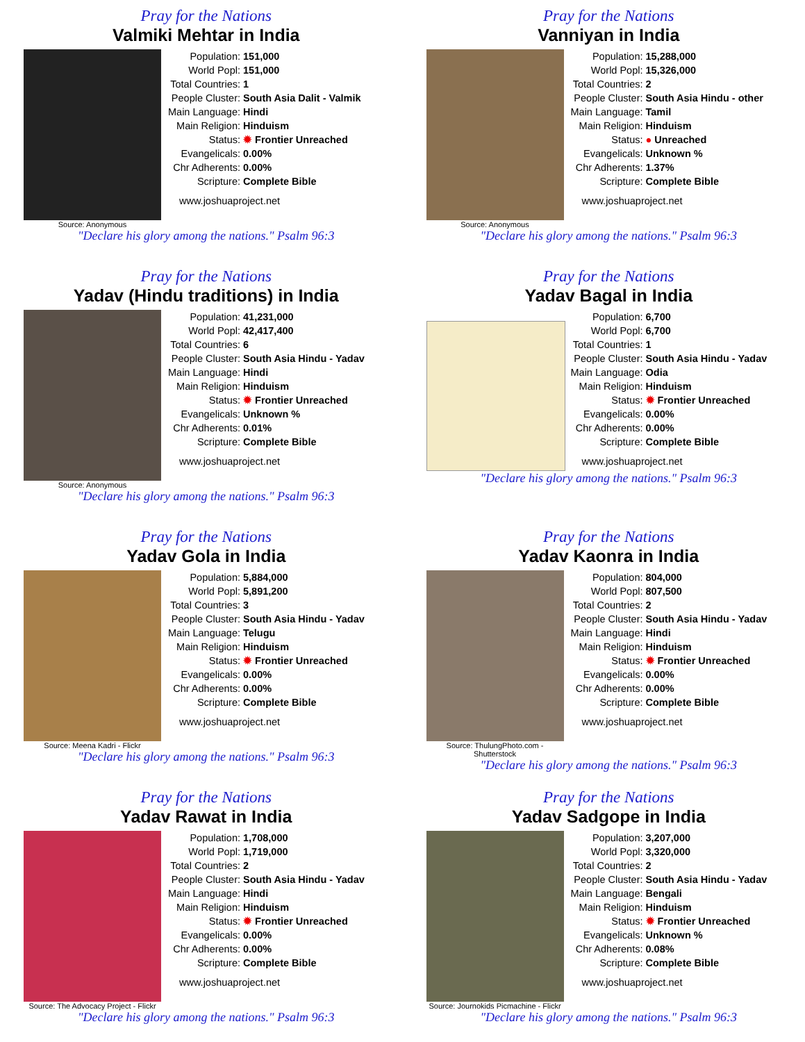Pray for the Nations
Valmiki Mehtar in India
Source: Anonymous
| Population: | 151,000 |
| World Popl: | 151,000 |
| Total Countries: | 1 |
| People Cluster: | South Asia Dalit - Valmik |
| Main Language: | Hindi |
| Main Religion: | Hinduism |
| Status: | ✹ Frontier Unreached |
| Evangelicals: | 0.00% |
| Chr Adherents: | 0.00% |
| Scripture: | Complete Bible |
www.joshuaproject.net
"Declare his glory among the nations." Psalm 96:3
Pray for the Nations
Vanniyan in India
Source: Anonymous
| Population: | 15,288,000 |
| World Popl: | 15,326,000 |
| Total Countries: | 2 |
| People Cluster: | South Asia Hindu - other |
| Main Language: | Tamil |
| Main Religion: | Hinduism |
| Status: | ● Unreached |
| Evangelicals: | Unknown % |
| Chr Adherents: | 1.37% |
| Scripture: | Complete Bible |
www.joshuaproject.net
"Declare his glory among the nations." Psalm 96:3
Pray for the Nations
Yadav (Hindu traditions) in India
Source: Anonymous
| Population: | 41,231,000 |
| World Popl: | 42,417,400 |
| Total Countries: | 6 |
| People Cluster: | South Asia Hindu - Yadav |
| Main Language: | Hindi |
| Main Religion: | Hinduism |
| Status: | ✹ Frontier Unreached |
| Evangelicals: | Unknown % |
| Chr Adherents: | 0.01% |
| Scripture: | Complete Bible |
www.joshuaproject.net
"Declare his glory among the nations." Psalm 96:3
Pray for the Nations
Yadav Bagal in India
| Population: | 6,700 |
| World Popl: | 6,700 |
| Total Countries: | 1 |
| People Cluster: | South Asia Hindu - Yadav |
| Main Language: | Odia |
| Main Religion: | Hinduism |
| Status: | ✹ Frontier Unreached |
| Evangelicals: | 0.00% |
| Chr Adherents: | 0.00% |
| Scripture: | Complete Bible |
www.joshuaproject.net
"Declare his glory among the nations." Psalm 96:3
Pray for the Nations
Yadav Gola in India
Source: Meena Kadri - Flickr
| Population: | 5,884,000 |
| World Popl: | 5,891,200 |
| Total Countries: | 3 |
| People Cluster: | South Asia Hindu - Yadav |
| Main Language: | Telugu |
| Main Religion: | Hinduism |
| Status: | ✹ Frontier Unreached |
| Evangelicals: | 0.00% |
| Chr Adherents: | 0.00% |
| Scripture: | Complete Bible |
www.joshuaproject.net
"Declare his glory among the nations." Psalm 96:3
Pray for the Nations
Yadav Kaonra in India
Source: ThulungPhoto.com - Shutterstock
| Population: | 804,000 |
| World Popl: | 807,500 |
| Total Countries: | 2 |
| People Cluster: | South Asia Hindu - Yadav |
| Main Language: | Hindi |
| Main Religion: | Hinduism |
| Status: | ✹ Frontier Unreached |
| Evangelicals: | 0.00% |
| Chr Adherents: | 0.00% |
| Scripture: | Complete Bible |
www.joshuaproject.net
"Declare his glory among the nations." Psalm 96:3
Pray for the Nations
Yadav Rawat in India
Source: The Advocacy Project - Flickr
| Population: | 1,708,000 |
| World Popl: | 1,719,000 |
| Total Countries: | 2 |
| People Cluster: | South Asia Hindu - Yadav |
| Main Language: | Hindi |
| Main Religion: | Hinduism |
| Status: | ✹ Frontier Unreached |
| Evangelicals: | 0.00% |
| Chr Adherents: | 0.00% |
| Scripture: | Complete Bible |
www.joshuaproject.net
"Declare his glory among the nations." Psalm 96:3
Pray for the Nations
Yadav Sadgope in India
Source: Journokids Picmachine - Flickr
| Population: | 3,207,000 |
| World Popl: | 3,320,000 |
| Total Countries: | 2 |
| People Cluster: | South Asia Hindu - Yadav |
| Main Language: | Bengali |
| Main Religion: | Hinduism |
| Status: | ✹ Frontier Unreached |
| Evangelicals: | Unknown % |
| Chr Adherents: | 0.08% |
| Scripture: | Complete Bible |
www.joshuaproject.net
"Declare his glory among the nations." Psalm 96:3